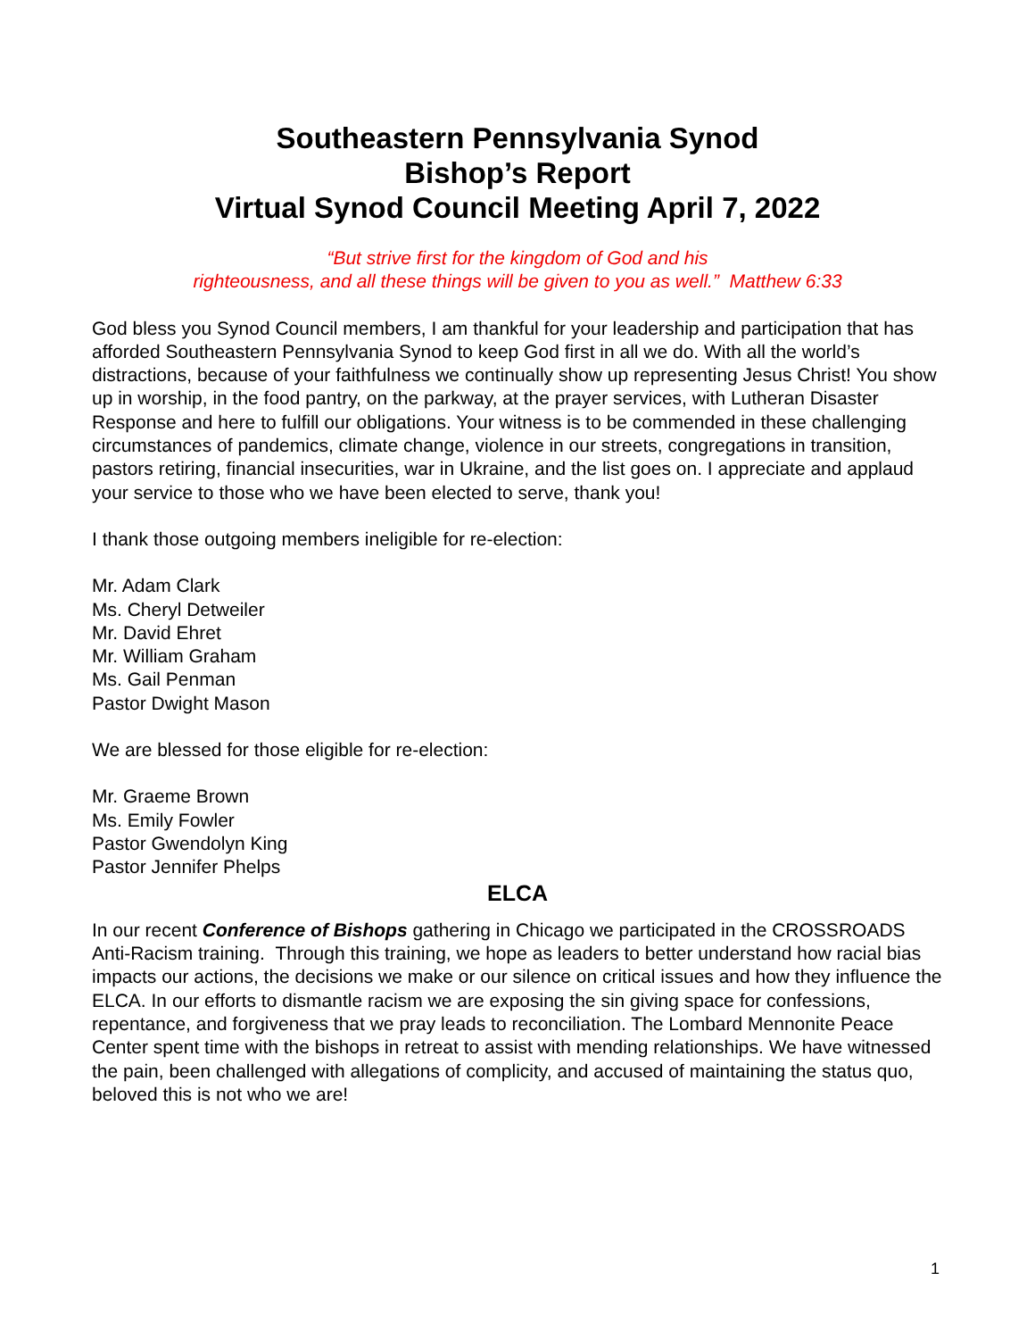Southeastern Pennsylvania Synod
Bishop’s Report
Virtual Synod Council Meeting April 7, 2022
“But strive first for the kingdom of God and his
righteousness, and all these things will be given to you as well.” Matthew 6:33
God bless you Synod Council members, I am thankful for your leadership and participation that has afforded Southeastern Pennsylvania Synod to keep God first in all we do. With all the world’s distractions, because of your faithfulness we continually show up representing Jesus Christ! You show up in worship, in the food pantry, on the parkway, at the prayer services, with Lutheran Disaster Response and here to fulfill our obligations. Your witness is to be commended in these challenging circumstances of pandemics, climate change, violence in our streets, congregations in transition, pastors retiring, financial insecurities, war in Ukraine, and the list goes on. I appreciate and applaud your service to those who we have been elected to serve, thank you!
I thank those outgoing members ineligible for re-election:
Mr. Adam Clark
Ms. Cheryl Detweiler
Mr. David Ehret
Mr. William Graham
Ms. Gail Penman
Pastor Dwight Mason
We are blessed for those eligible for re-election:
Mr. Graeme Brown
Ms. Emily Fowler
Pastor Gwendolyn King
Pastor Jennifer Phelps
ELCA
In our recent Conference of Bishops gathering in Chicago we participated in the CROSSROADS Anti-Racism training. Through this training, we hope as leaders to better understand how racial bias impacts our actions, the decisions we make or our silence on critical issues and how they influence the ELCA. In our efforts to dismantle racism we are exposing the sin giving space for confessions, repentance, and forgiveness that we pray leads to reconciliation. The Lombard Mennonite Peace Center spent time with the bishops in retreat to assist with mending relationships. We have witnessed the pain, been challenged with allegations of complicity, and accused of maintaining the status quo, beloved this is not who we are!
1